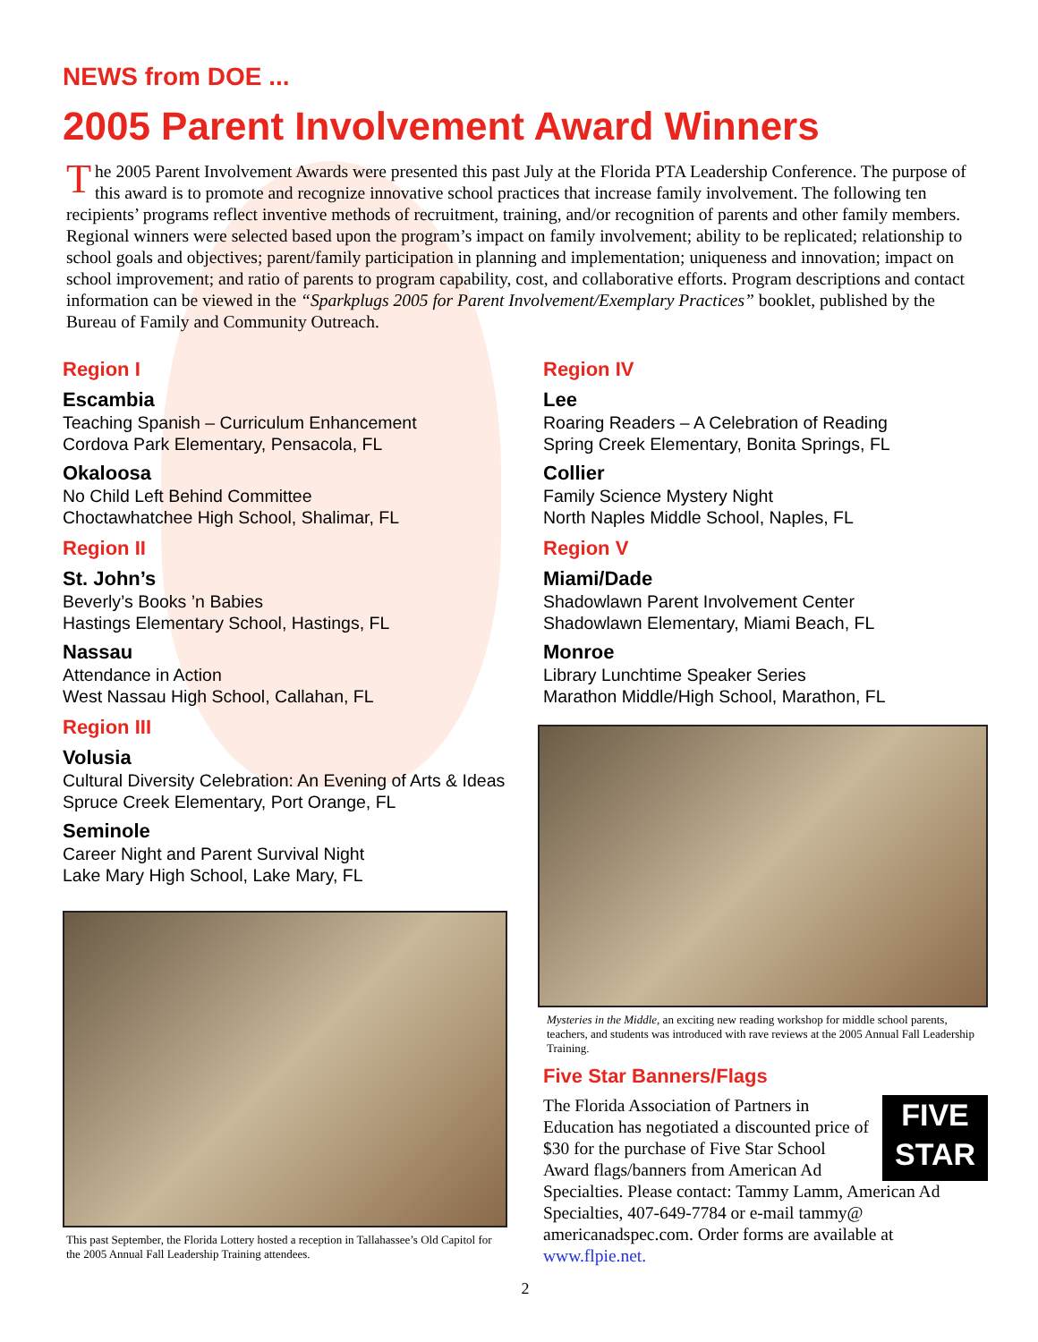NEWS from DOE ...
2005 Parent Involvement Award Winners
The 2005 Parent Involvement Awards were presented this past July at the Florida PTA Leadership Conference. The purpose of this award is to promote and recognize innovative school practices that increase family involvement. The following ten recipients’ programs reflect inventive methods of recruitment, training, and/or recognition of parents and other family members. Regional winners were selected based upon the program’s impact on family involvement; ability to be replicated; relationship to school goals and objectives; parent/family participation in planning and implementation; uniqueness and innovation; impact on school improvement; and ratio of parents to program capability, cost, and collaborative efforts. Program descriptions and contact information can be viewed in the “Sparkplugs 2005 for Parent Involvement/Exemplary Practices” booklet, published by the Bureau of Family and Community Outreach.
Region I
Escambia
Teaching Spanish – Curriculum Enhancement
Cordova Park Elementary, Pensacola, FL
Okaloosa
No Child Left Behind Committee
Choctawhatchee High School, Shalimar, FL
Region II
St. John’s
Beverly’s Books ’n Babies
Hastings Elementary School, Hastings, FL
Nassau
Attendance in Action
West Nassau High School, Callahan, FL
Region III
Volusia
Cultural Diversity Celebration: An Evening of Arts & Ideas
Spruce Creek Elementary, Port Orange, FL
Seminole
Career Night and Parent Survival Night
Lake Mary High School, Lake Mary, FL
This past September, the Florida Lottery hosted a reception in Tallahassee’s Old Capitol for the 2005 Annual Fall Leadership Training attendees.
Region IV
Lee
Roaring Readers – A Celebration of Reading
Spring Creek Elementary, Bonita Springs, FL
Collier
Family Science Mystery Night
North Naples Middle School, Naples, FL
Region V
Miami/Dade
Shadowlawn Parent Involvement Center
Shadowlawn Elementary, Miami Beach, FL
Monroe
Library Lunchtime Speaker Series
Marathon Middle/High School, Marathon, FL
Mysteries in the Middle, an exciting new reading workshop for middle school parents, teachers, and students was introduced with rave reviews at the 2005 Annual Fall Leadership Training.
Five Star Banners/Flags
FIVE
STAR
The Florida Association of Partners in Education has negotiated a discounted price of $30 for the purchase of Five Star School Award flags/banners from American Ad Specialties. Please contact: Tammy Lamm, American Ad Specialties, 407-649-7784 or e-mail tammy@ americanadspec.com. Order forms are available at www.flpie.net.
2